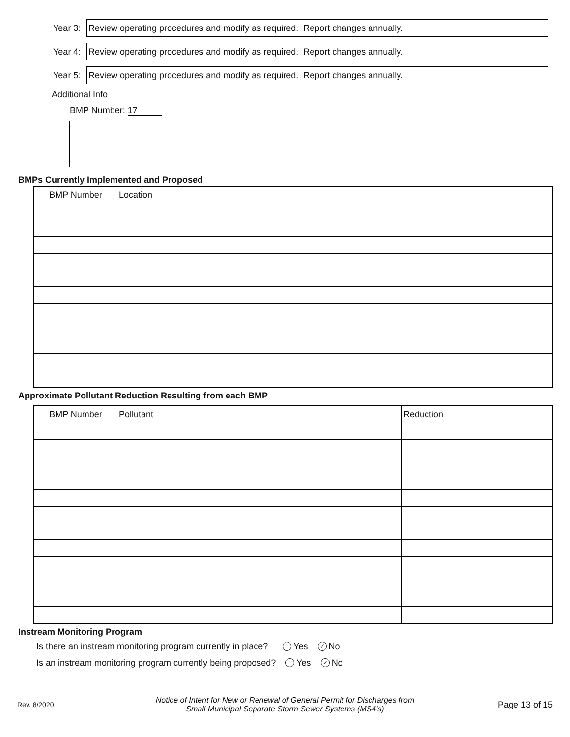Year 3:
Review operating procedures and modify as required. Report changes annually.
Year 4:
Review operating procedures and modify as required. Report changes annually.
Year 5:
Review operating procedures and modify as required. Report changes annually.
Additional Info
BMP Number: 17
BMPs Currently Implemented and Proposed
| BMP Number | Location |
| --- | --- |
Approximate Pollutant Reduction Resulting from each BMP
| BMP Number | Pollutant | Reduction |
| --- | --- | --- |
Instream Monitoring Program
Is there an instream monitoring program currently in place? Yes ✓ No
Is an instream monitoring program currently being proposed? Yes ✓ No
Rev. 8/2020
Notice of Intent for New or Renewal of General Permit for Discharges from
Small Municipal Separate Storm Sewer Systems (MS4's)
Page 13 of 15